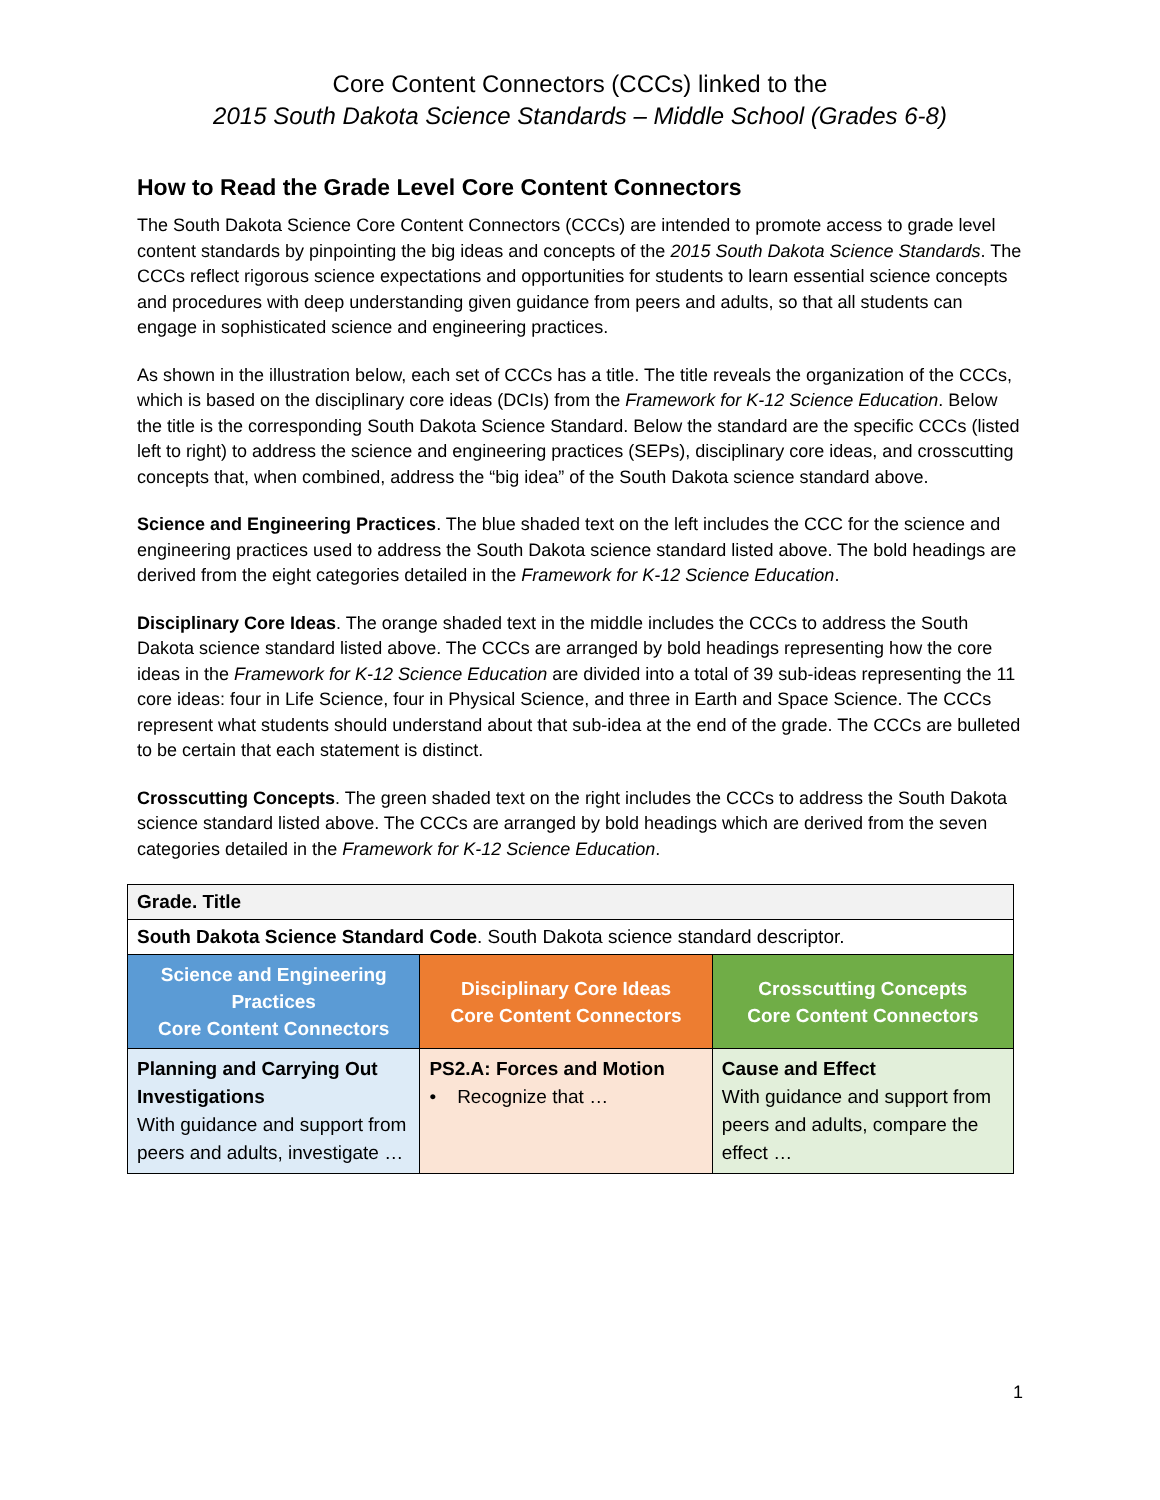Core Content Connectors (CCCs) linked to the
2015 South Dakota Science Standards – Middle School (Grades 6-8)
How to Read the Grade Level Core Content Connectors
The South Dakota Science Core Content Connectors (CCCs) are intended to promote access to grade level content standards by pinpointing the big ideas and concepts of the 2015 South Dakota Science Standards. The CCCs reflect rigorous science expectations and opportunities for students to learn essential science concepts and procedures with deep understanding given guidance from peers and adults, so that all students can engage in sophisticated science and engineering practices.
As shown in the illustration below, each set of CCCs has a title. The title reveals the organization of the CCCs, which is based on the disciplinary core ideas (DCIs) from the Framework for K-12 Science Education. Below the title is the corresponding South Dakota Science Standard. Below the standard are the specific CCCs (listed left to right) to address the science and engineering practices (SEPs), disciplinary core ideas, and crosscutting concepts that, when combined, address the “big idea” of the South Dakota science standard above.
Science and Engineering Practices. The blue shaded text on the left includes the CCC for the science and engineering practices used to address the South Dakota science standard listed above. The bold headings are derived from the eight categories detailed in the Framework for K-12 Science Education.
Disciplinary Core Ideas. The orange shaded text in the middle includes the CCCs to address the South Dakota science standard listed above. The CCCs are arranged by bold headings representing how the core ideas in the Framework for K-12 Science Education are divided into a total of 39 sub-ideas representing the 11 core ideas: four in Life Science, four in Physical Science, and three in Earth and Space Science. The CCCs represent what students should understand about that sub-idea at the end of the grade. The CCCs are bulleted to be certain that each statement is distinct.
Crosscutting Concepts. The green shaded text on the right includes the CCCs to address the South Dakota science standard listed above. The CCCs are arranged by bold headings which are derived from the seven categories detailed in the Framework for K-12 Science Education.
| Grade. Title | | |
| South Dakota Science Standard Code . South Dakota science standard descriptor. | | |
| Science and Engineering Practices Core Content Connectors | Disciplinary Core Ideas Core Content Connectors | Crosscutting Concepts Core Content Connectors |
| Planning and Carrying Out Investigations With guidance and support from peers and adults, investigate … | PS2.A: Forces and Motion • Recognize that … | Cause and Effect With guidance and support from peers and adults, compare the effect … |
1